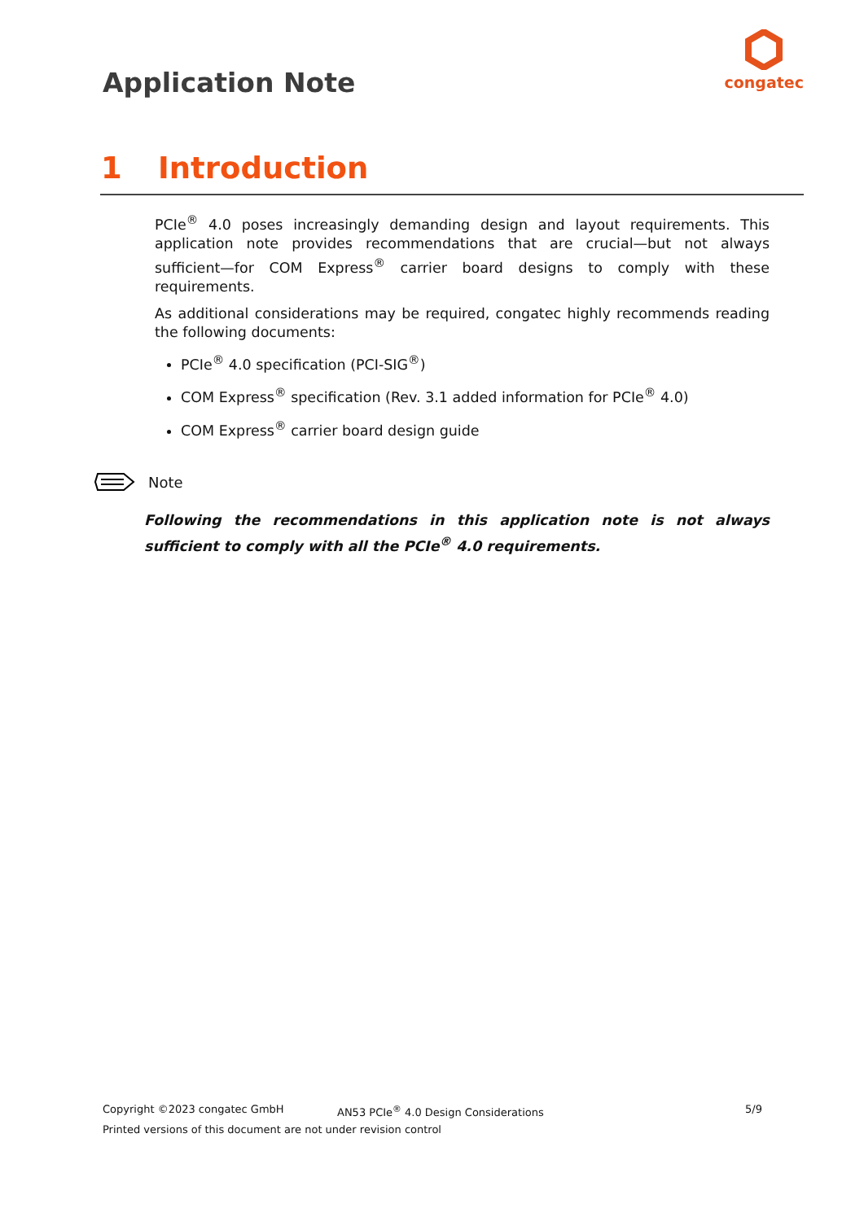Application Note
congatec
1 Introduction
PCIe<sup>®</sup> 4.0 poses increasingly demanding design and layout requirements. This application note provides recommendations that are crucial—but not always sufficient—for COM Express<sup>®</sup> carrier board designs to comply with these requirements.
As additional considerations may be required, congatec highly recommends reading the following documents:
PCIe<sup>®</sup> 4.0 specification (PCI-SIG<sup>®</sup>)
COM Express<sup>®</sup> specification (Rev. 3.1 added information for PCIe<sup>®</sup> 4.0)
COM Express<sup>®</sup> carrier board design guide
Note
Following the recommendations in this application note is not always sufficient to comply with all the PCIe<sup>®</sup> 4.0 requirements.
Copyright ©2023 congatec GmbH AN53 PCIe<sup>®</sup> 4.0 Design Considerations 5/9
Printed versions of this document are not under revision control